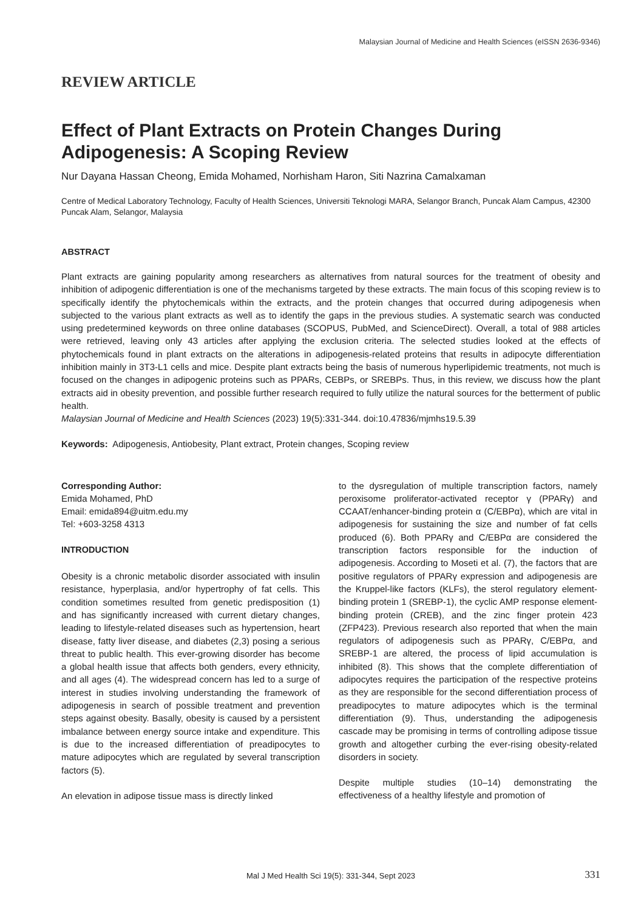Malaysian Journal of Medicine and Health Sciences (eISSN 2636-9346)
REVIEW ARTICLE
Effect of Plant Extracts on Protein Changes During Adipogenesis: A Scoping Review
Nur Dayana Hassan Cheong, Emida Mohamed, Norhisham Haron, Siti Nazrina Camalxaman
Centre of Medical Laboratory Technology, Faculty of Health Sciences, Universiti Teknologi MARA, Selangor Branch, Puncak Alam Campus, 42300 Puncak Alam, Selangor, Malaysia
ABSTRACT
Plant extracts are gaining popularity among researchers as alternatives from natural sources for the treatment of obesity and inhibition of adipogenic differentiation is one of the mechanisms targeted by these extracts. The main focus of this scoping review is to specifically identify the phytochemicals within the extracts, and the protein changes that occurred during adipogenesis when subjected to the various plant extracts as well as to identify the gaps in the previous studies. A systematic search was conducted using predetermined keywords on three online databases (SCOPUS, PubMed, and ScienceDirect). Overall, a total of 988 articles were retrieved, leaving only 43 articles after applying the exclusion criteria. The selected studies looked at the effects of phytochemicals found in plant extracts on the alterations in adipogenesis-related proteins that results in adipocyte differentiation inhibition mainly in 3T3-L1 cells and mice. Despite plant extracts being the basis of numerous hyperlipidemic treatments, not much is focused on the changes in adipogenic proteins such as PPARs, CEBPs, or SREBPs. Thus, in this review, we discuss how the plant extracts aid in obesity prevention, and possible further research required to fully utilize the natural sources for the betterment of public health.
Malaysian Journal of Medicine and Health Sciences (2023) 19(5):331-344. doi:10.47836/mjmhs19.5.39
Keywords: Adipogenesis, Antiobesity, Plant extract, Protein changes, Scoping review
Corresponding Author:
Emida Mohamed, PhD
Email: emida894@uitm.edu.my
Tel: +603-3258 4313
INTRODUCTION
Obesity is a chronic metabolic disorder associated with insulin resistance, hyperplasia, and/or hypertrophy of fat cells. This condition sometimes resulted from genetic predisposition (1) and has significantly increased with current dietary changes, leading to lifestyle-related diseases such as hypertension, heart disease, fatty liver disease, and diabetes (2,3) posing a serious threat to public health. This ever-growing disorder has become a global health issue that affects both genders, every ethnicity, and all ages (4). The widespread concern has led to a surge of interest in studies involving understanding the framework of adipogenesis in search of possible treatment and prevention steps against obesity. Basally, obesity is caused by a persistent imbalance between energy source intake and expenditure. This is due to the increased differentiation of preadipocytes to mature adipocytes which are regulated by several transcription factors (5).
An elevation in adipose tissue mass is directly linked
to the dysregulation of multiple transcription factors, namely peroxisome proliferator-activated receptor γ (PPARγ) and CCAAT/enhancer-binding protein α (C/EBPα), which are vital in adipogenesis for sustaining the size and number of fat cells produced (6). Both PPARγ and C/EBPα are considered the transcription factors responsible for the induction of adipogenesis. According to Moseti et al. (7), the factors that are positive regulators of PPARγ expression and adipogenesis are the Kruppel-like factors (KLFs), the sterol regulatory element-binding protein 1 (SREBP-1), the cyclic AMP response element-binding protein (CREB), and the zinc finger protein 423 (ZFP423). Previous research also reported that when the main regulators of adipogenesis such as PPARγ, C/EBPα, and SREBP-1 are altered, the process of lipid accumulation is inhibited (8). This shows that the complete differentiation of adipocytes requires the participation of the respective proteins as they are responsible for the second differentiation process of preadipocytes to mature adipocytes which is the terminal differentiation (9). Thus, understanding the adipogenesis cascade may be promising in terms of controlling adipose tissue growth and altogether curbing the ever-rising obesity-related disorders in society.
Despite multiple studies (10–14) demonstrating the effectiveness of a healthy lifestyle and promotion of
Mal J Med Health Sci 19(5): 331-344, Sept 2023 331